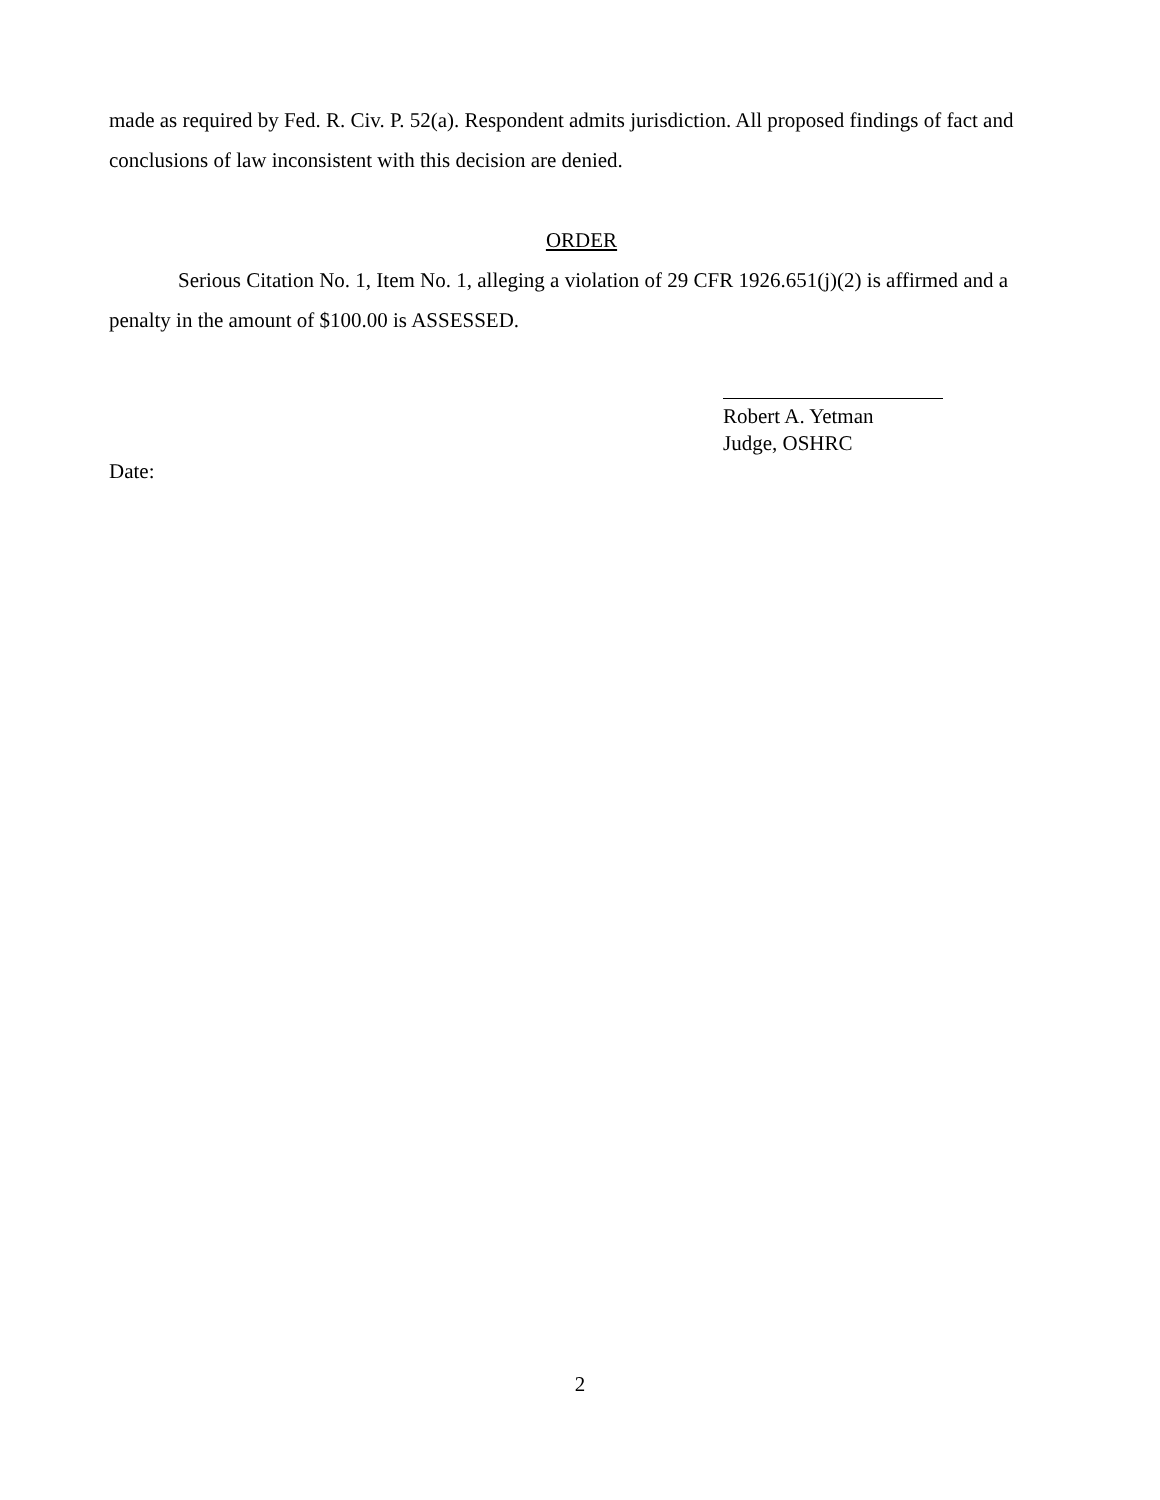made as required by Fed. R. Civ. P. 52(a). Respondent admits jurisdiction. All proposed findings of fact and conclusions of law inconsistent with this decision are denied.
ORDER
Serious Citation No. 1, Item No. 1, alleging a violation of 29 CFR 1926.651(j)(2) is affirmed and a penalty in the amount of $100.00 is ASSESSED.
Robert A. Yetman
Judge, OSHRC
Date:
2